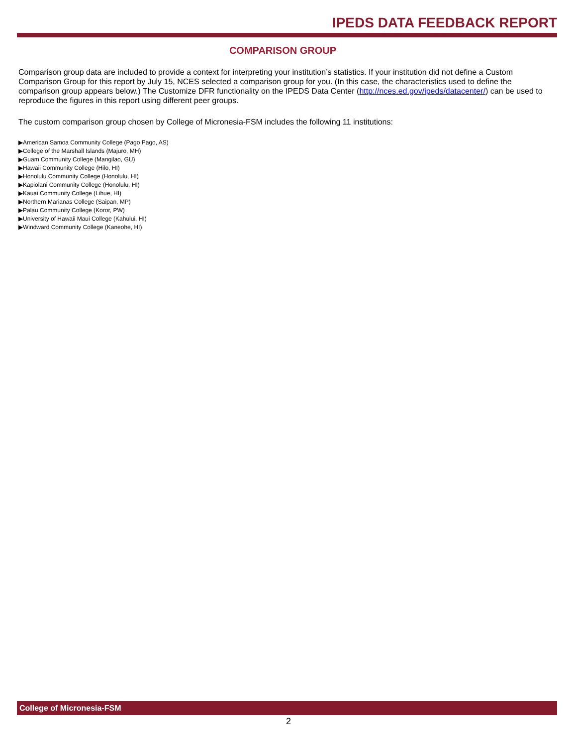IPEDS DATA FEEDBACK REPORT
COMPARISON GROUP
Comparison group data are included to provide a context for interpreting your institution’s statistics. If your institution did not define a Custom Comparison Group for this report by July 15, NCES selected a comparison group for you. (In this case, the characteristics used to define the comparison group appears below.) The Customize DFR functionality on the IPEDS Data Center (http://nces.ed.gov/ipeds/datacenter/) can be used to reproduce the figures in this report using different peer groups.
The custom comparison group chosen by College of Micronesia-FSM includes the following 11 institutions:
▶American Samoa Community College (Pago Pago, AS)
▶College of the Marshall Islands (Majuro, MH)
▶Guam Community College (Mangilao, GU)
▶Hawaii Community College (Hilo, HI)
▶Honolulu Community College (Honolulu, HI)
▶Kapiolani Community College (Honolulu, HI)
▶Kauai Community College (Lihue, HI)
▶Northern Marianas College (Saipan, MP)
▶Palau Community College (Koror, PW)
▶University of Hawaii Maui College (Kahului, HI)
▶Windward Community College (Kaneohe, HI)
College of Micronesia-FSM
2